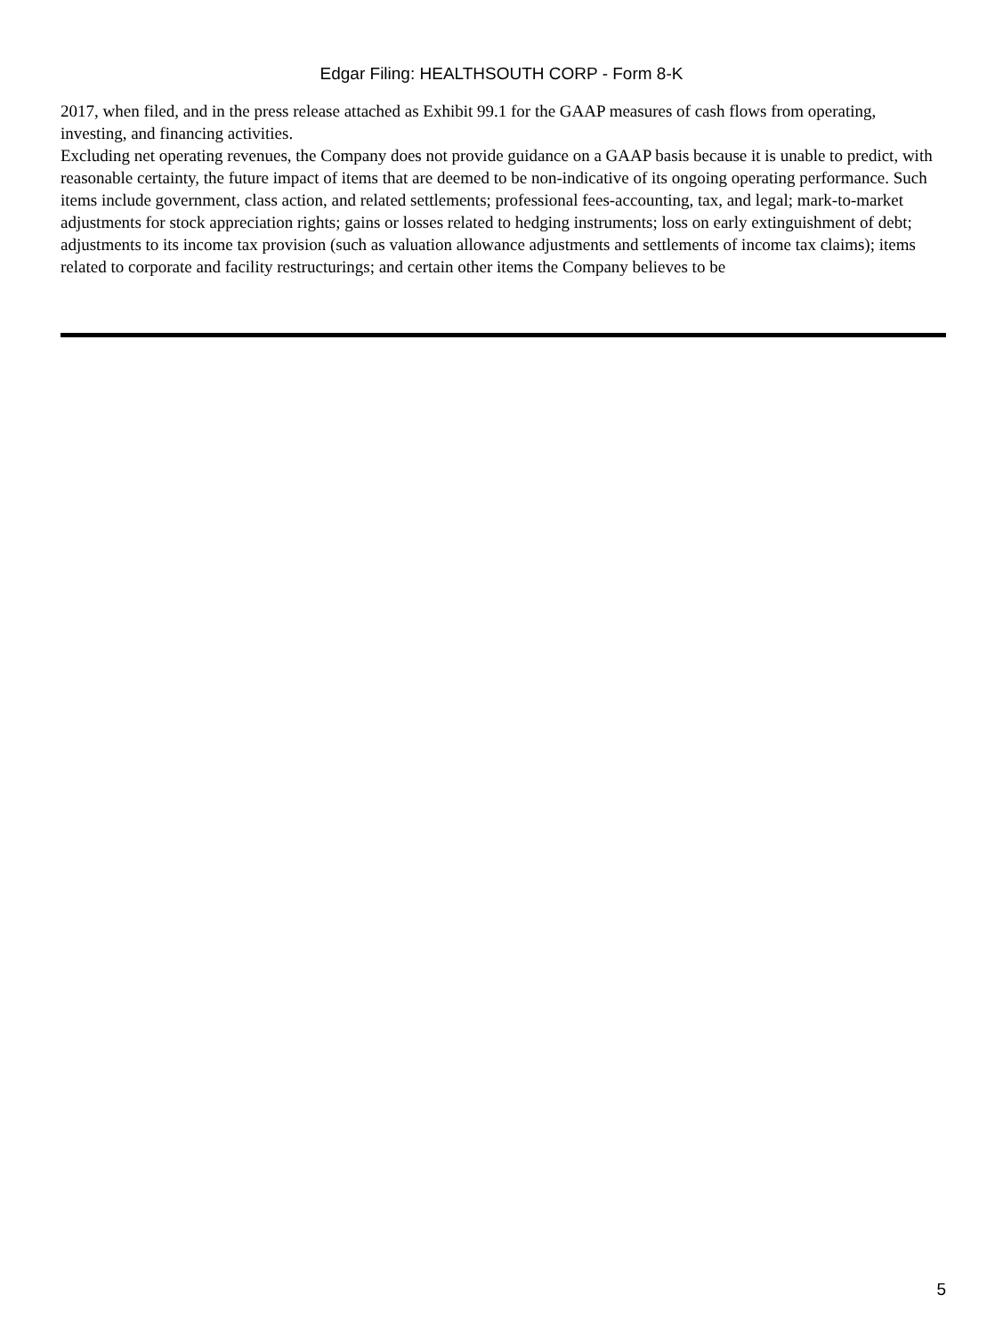Edgar Filing: HEALTHSOUTH CORP - Form 8-K
2017, when filed, and in the press release attached as Exhibit 99.1 for the GAAP measures of cash flows from operating, investing, and financing activities.
Excluding net operating revenues, the Company does not provide guidance on a GAAP basis because it is unable to predict, with reasonable certainty, the future impact of items that are deemed to be non-indicative of its ongoing operating performance. Such items include government, class action, and related settlements; professional fees-accounting, tax, and legal; mark-to-market adjustments for stock appreciation rights; gains or losses related to hedging instruments; loss on early extinguishment of debt; adjustments to its income tax provision (such as valuation allowance adjustments and settlements of income tax claims); items related to corporate and facility restructurings; and certain other items the Company believes to be
5